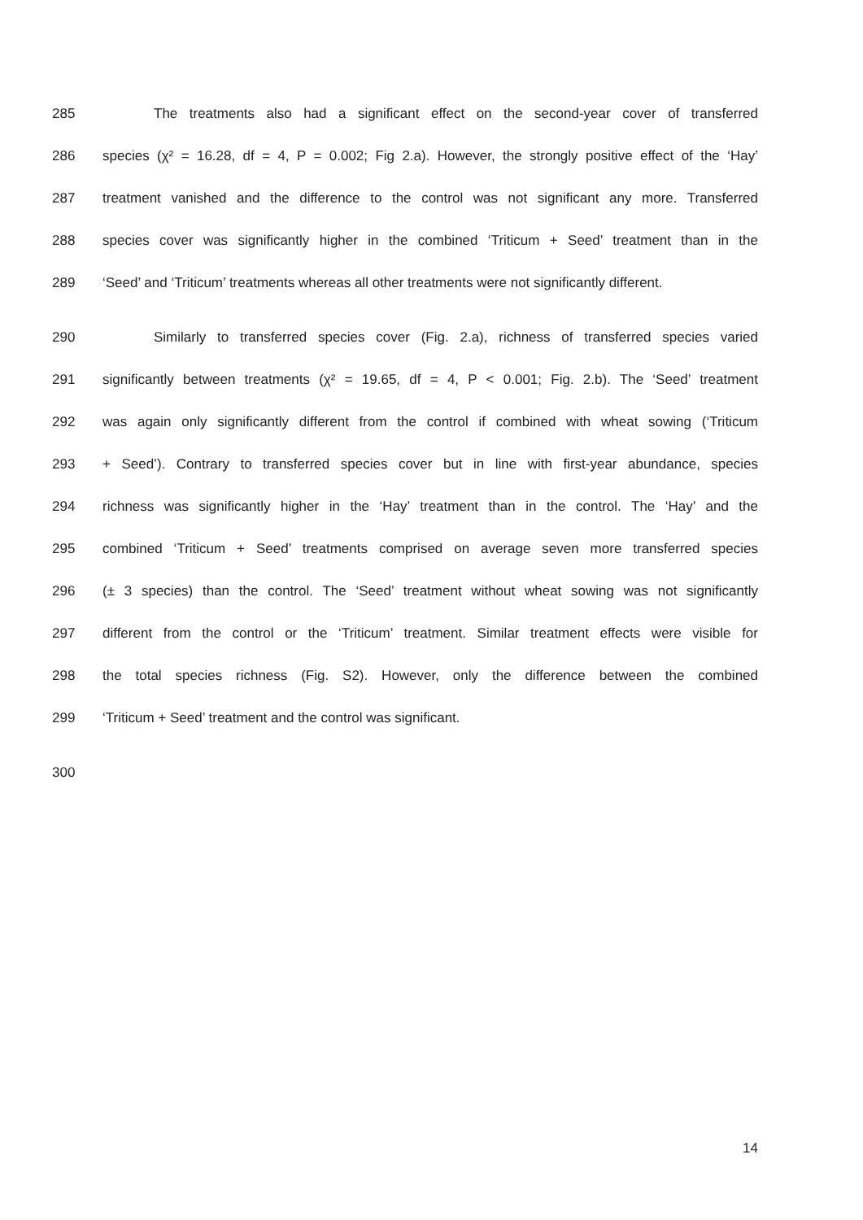285 The treatments also had a significant effect on the second-year cover of transferred
286 species (χ² = 16.28, df = 4, P = 0.002; Fig 2.a). However, the strongly positive effect of the ‘Hay’
287 treatment vanished and the difference to the control was not significant any more. Transferred
288 species cover was significantly higher in the combined ‘Triticum + Seed’ treatment than in the
289 ‘Seed’ and ‘Triticum’ treatments whereas all other treatments were not significantly different.
290 Similarly to transferred species cover (Fig. 2.a), richness of transferred species varied
291 significantly between treatments (χ² = 19.65, df = 4, P < 0.001; Fig. 2.b). The ‘Seed’ treatment
292 was again only significantly different from the control if combined with wheat sowing (‘Triticum
293 + Seed’). Contrary to transferred species cover but in line with first-year abundance, species
294 richness was significantly higher in the ‘Hay’ treatment than in the control. The ‘Hay’ and the
295 combined ‘Triticum + Seed’ treatments comprised on average seven more transferred species
296 (± 3 species) than the control. The ‘Seed’ treatment without wheat sowing was not significantly
297 different from the control or the ‘Triticum’ treatment. Similar treatment effects were visible for
298 the total species richness (Fig. S2). However, only the difference between the combined
299 ‘Triticum + Seed’ treatment and the control was significant.
300
14